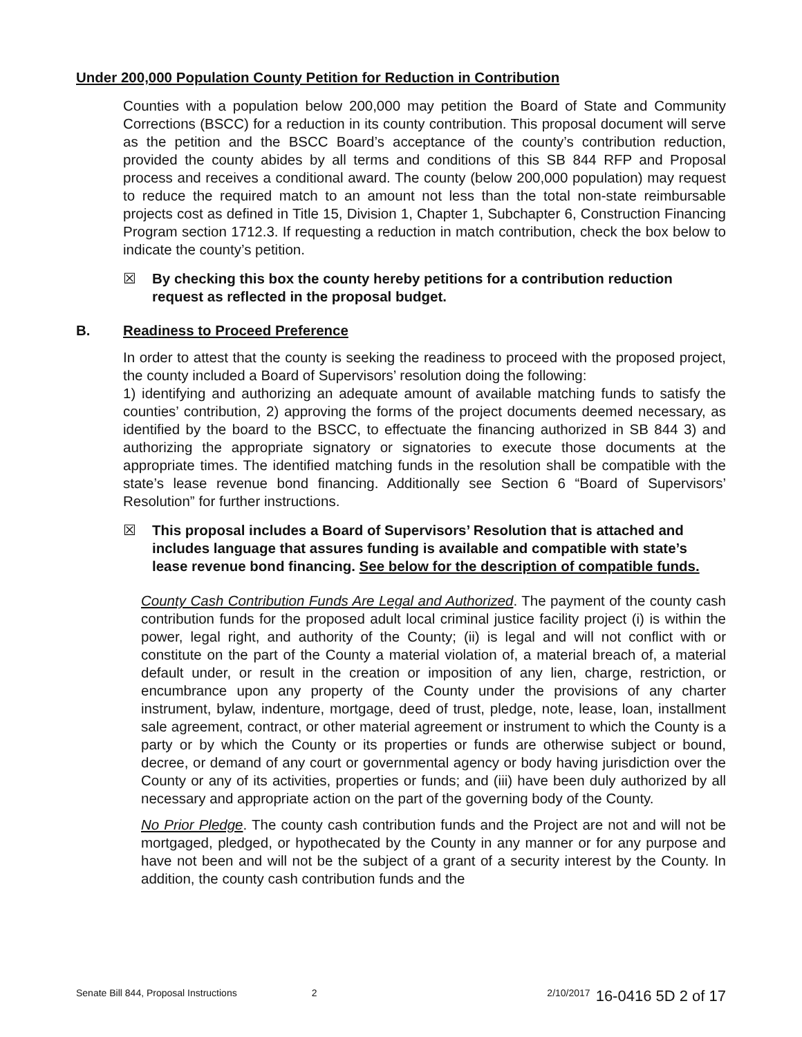Under 200,000 Population County Petition for Reduction in Contribution
Counties with a population below 200,000 may petition the Board of State and Community Corrections (BSCC) for a reduction in its county contribution. This proposal document will serve as the petition and the BSCC Board’s acceptance of the county’s contribution reduction, provided the county abides by all terms and conditions of this SB 844 RFP and Proposal process and receives a conditional award. The county (below 200,000 population) may request to reduce the required match to an amount not less than the total non-state reimbursable projects cost as defined in Title 15, Division 1, Chapter 1, Subchapter 6, Construction Financing Program section 1712.3. If requesting a reduction in match contribution, check the box below to indicate the county’s petition.
☒ By checking this box the county hereby petitions for a contribution reduction request as reflected in the proposal budget.
B. Readiness to Proceed Preference
In order to attest that the county is seeking the readiness to proceed with the proposed project, the county included a Board of Supervisors’ resolution doing the following:
1) identifying and authorizing an adequate amount of available matching funds to satisfy the counties’ contribution, 2) approving the forms of the project documents deemed necessary, as identified by the board to the BSCC, to effectuate the financing authorized in SB 844 3) and authorizing the appropriate signatory or signatories to execute those documents at the appropriate times. The identified matching funds in the resolution shall be compatible with the state’s lease revenue bond financing. Additionally see Section 6 “Board of Supervisors’ Resolution” for further instructions.
☒ This proposal includes a Board of Supervisors’ Resolution that is attached and includes language that assures funding is available and compatible with state’s lease revenue bond financing. See below for the description of compatible funds.
County Cash Contribution Funds Are Legal and Authorized. The payment of the county cash contribution funds for the proposed adult local criminal justice facility project (i) is within the power, legal right, and authority of the County; (ii) is legal and will not conflict with or constitute on the part of the County a material violation of, a material breach of, a material default under, or result in the creation or imposition of any lien, charge, restriction, or encumbrance upon any property of the County under the provisions of any charter instrument, bylaw, indenture, mortgage, deed of trust, pledge, note, lease, loan, installment sale agreement, contract, or other material agreement or instrument to which the County is a party or by which the County or its properties or funds are otherwise subject or bound, decree, or demand of any court or governmental agency or body having jurisdiction over the County or any of its activities, properties or funds; and (iii) have been duly authorized by all necessary and appropriate action on the part of the governing body of the County.
No Prior Pledge. The county cash contribution funds and the Project are not and will not be mortgaged, pledged, or hypothecated by the County in any manner or for any purpose and have not been and will not be the subject of a grant of a security interest by the County. In addition, the county cash contribution funds and the
Senate Bill 844, Proposal Instructions 2 2/10/2017 16-0416 5D 2 of 17